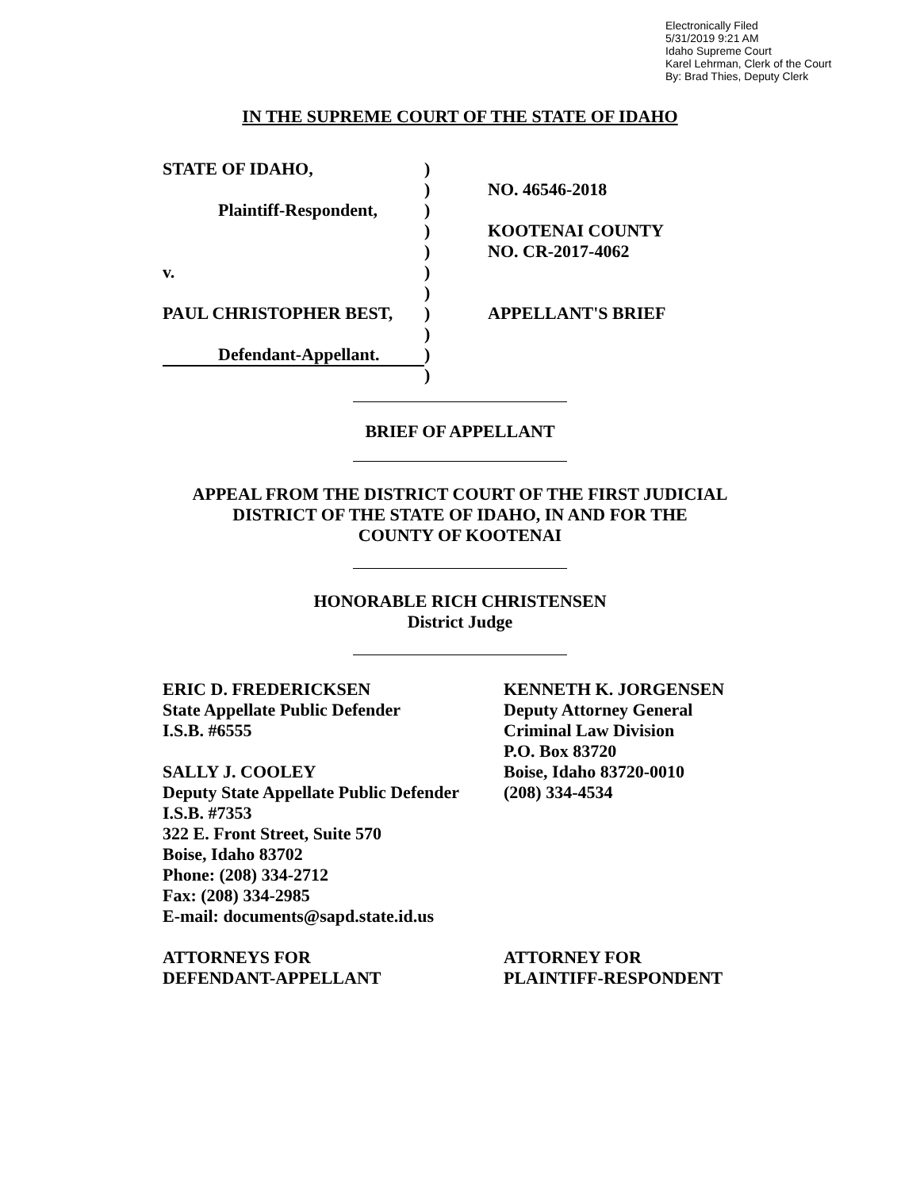Electronically Filed
5/31/2019 9:21 AM
Idaho Supreme Court
Karel Lehrman, Clerk of the Court
By: Brad Thies, Deputy Clerk
IN THE SUPREME COURT OF THE STATE OF IDAHO
STATE OF IDAHO,
Plaintiff-Respondent,
v.
PAUL CHRISTOPHER BEST,
Defendant-Appellant.
)
)
)
)
)
)
)
)
)
)
)
NO. 46546-2018
KOOTENAI COUNTY
NO. CR-2017-4062
APPELLANT'S BRIEF
BRIEF OF APPELLANT
APPEAL FROM THE DISTRICT COURT OF THE FIRST JUDICIAL
DISTRICT OF THE STATE OF IDAHO, IN AND FOR THE
COUNTY OF KOOTENAI
HONORABLE RICH CHRISTENSEN
District Judge
ERIC D. FREDERICKSEN
State Appellate Public Defender
I.S.B. #6555
SALLY J. COOLEY
Deputy State Appellate Public Defender
I.S.B. #7353
322 E. Front Street, Suite 570
Boise, Idaho 83702
Phone: (208) 334-2712
Fax: (208) 334-2985
E-mail: documents@sapd.state.id.us
ATTORNEYS FOR
DEFENDANT-APPELLANT
KENNETH K. JORGENSEN
Deputy Attorney General
Criminal Law Division
P.O. Box 83720
Boise, Idaho 83720-0010
(208) 334-4534
ATTORNEY FOR
PLAINTIFF-RESPONDENT